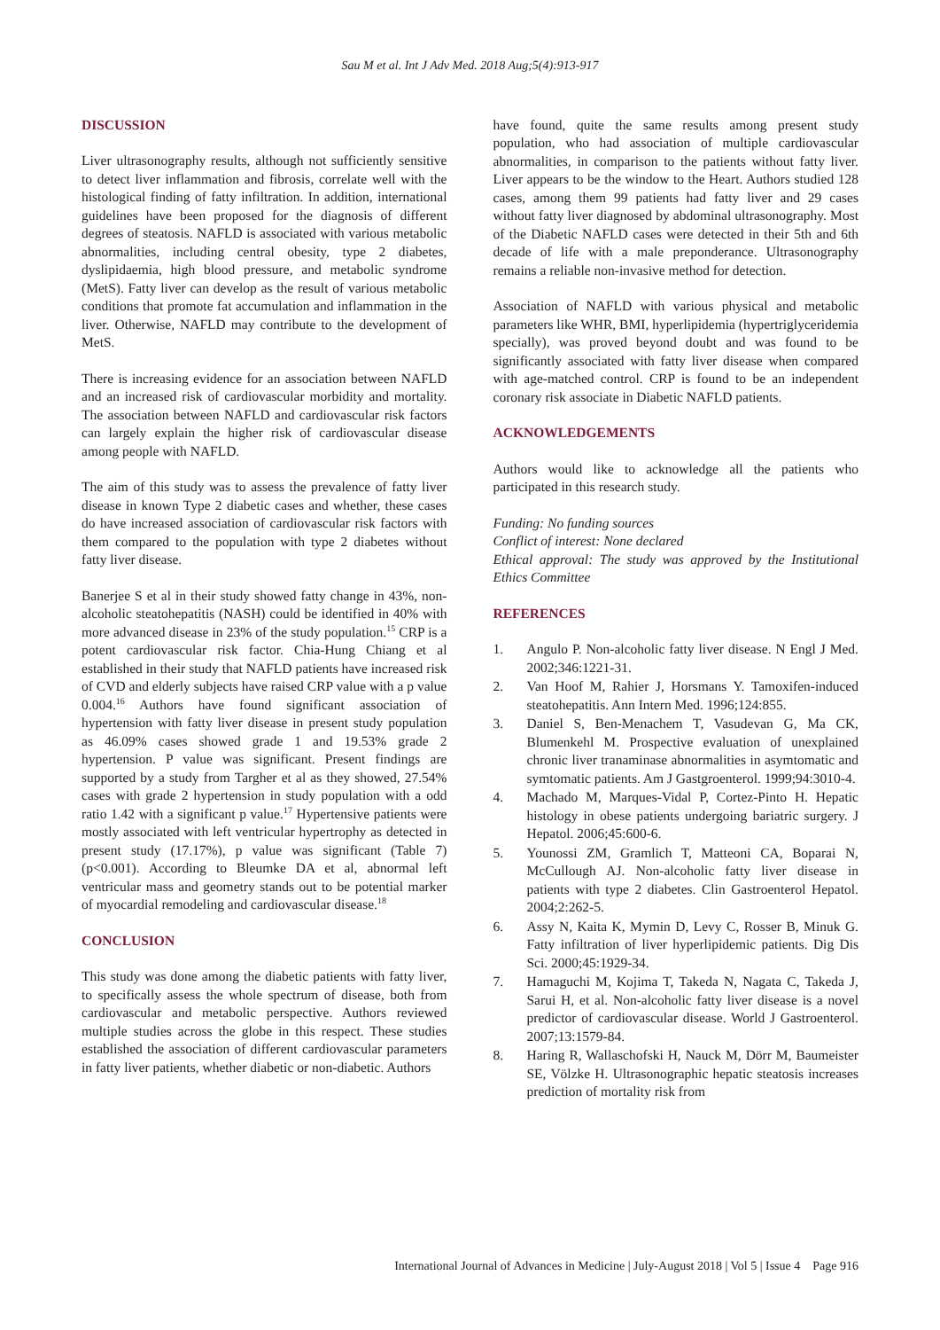Sau M et al. Int J Adv Med. 2018 Aug;5(4):913-917
DISCUSSION
Liver ultrasonography results, although not sufficiently sensitive to detect liver inflammation and fibrosis, correlate well with the histological finding of fatty infiltration. In addition, international guidelines have been proposed for the diagnosis of different degrees of steatosis. NAFLD is associated with various metabolic abnormalities, including central obesity, type 2 diabetes, dyslipidaemia, high blood pressure, and metabolic syndrome (MetS). Fatty liver can develop as the result of various metabolic conditions that promote fat accumulation and inflammation in the liver. Otherwise, NAFLD may contribute to the development of MetS.
There is increasing evidence for an association between NAFLD and an increased risk of cardiovascular morbidity and mortality. The association between NAFLD and cardiovascular risk factors can largely explain the higher risk of cardiovascular disease among people with NAFLD.
The aim of this study was to assess the prevalence of fatty liver disease in known Type 2 diabetic cases and whether, these cases do have increased association of cardiovascular risk factors with them compared to the population with type 2 diabetes without fatty liver disease.
Banerjee S et al in their study showed fatty change in 43%, non-alcoholic steatohepatitis (NASH) could be identified in 40% with more advanced disease in 23% of the study population.<sup>15</sup> CRP is a potent cardiovascular risk factor. Chia-Hung Chiang et al established in their study that NAFLD patients have increased risk of CVD and elderly subjects have raised CRP value with a p value 0.004.<sup>16</sup> Authors have found significant association of hypertension with fatty liver disease in present study population as 46.09% cases showed grade 1 and 19.53% grade 2 hypertension. P value was significant. Present findings are supported by a study from Targher et al as they showed, 27.54% cases with grade 2 hypertension in study population with a odd ratio 1.42 with a significant p value.<sup>17</sup> Hypertensive patients were mostly associated with left ventricular hypertrophy as detected in present study (17.17%), p value was significant (Table 7) (p<0.001). According to Bleumke DA et al, abnormal left ventricular mass and geometry stands out to be potential marker of myocardial remodeling and cardiovascular disease.<sup>18</sup>
CONCLUSION
This study was done among the diabetic patients with fatty liver, to specifically assess the whole spectrum of disease, both from cardiovascular and metabolic perspective. Authors reviewed multiple studies across the globe in this respect. These studies established the association of different cardiovascular parameters in fatty liver patients, whether diabetic or non-diabetic. Authors
have found, quite the same results among present study population, who had association of multiple cardiovascular abnormalities, in comparison to the patients without fatty liver. Liver appears to be the window to the Heart. Authors studied 128 cases, among them 99 patients had fatty liver and 29 cases without fatty liver diagnosed by abdominal ultrasonography. Most of the Diabetic NAFLD cases were detected in their 5th and 6th decade of life with a male preponderance. Ultrasonography remains a reliable non-invasive method for detection.
Association of NAFLD with various physical and metabolic parameters like WHR, BMI, hyperlipidemia (hypertriglyceridemia specially), was proved beyond doubt and was found to be significantly associated with fatty liver disease when compared with age-matched control. CRP is found to be an independent coronary risk associate in Diabetic NAFLD patients.
ACKNOWLEDGEMENTS
Authors would like to acknowledge all the patients who participated in this research study.
Funding: No funding sources
Conflict of interest: None declared
Ethical approval: The study was approved by the Institutional Ethics Committee
REFERENCES
1. Angulo P. Non-alcoholic fatty liver disease. N Engl J Med. 2002;346:1221-31.
2. Van Hoof M, Rahier J, Horsmans Y. Tamoxifen-induced steatohepatitis. Ann Intern Med. 1996;124:855.
3. Daniel S, Ben-Menachem T, Vasudevan G, Ma CK, Blumenkehl M. Prospective evaluation of unexplained chronic liver tranaminase abnormalities in asymtomatic and symtomatic patients. Am J Gastgroenterol. 1999;94:3010-4.
4. Machado M, Marques-Vidal P, Cortez-Pinto H. Hepatic histology in obese patients undergoing bariatric surgery. J Hepatol. 2006;45:600-6.
5. Younossi ZM, Gramlich T, Matteoni CA, Boparai N, McCullough AJ. Non-alcoholic fatty liver disease in patients with type 2 diabetes. Clin Gastroenterol Hepatol. 2004;2:262-5.
6. Assy N, Kaita K, Mymin D, Levy C, Rosser B, Minuk G. Fatty infiltration of liver hyperlipidemic patients. Dig Dis Sci. 2000;45:1929-34.
7. Hamaguchi M, Kojima T, Takeda N, Nagata C, Takeda J, Sarui H, et al. Non-alcoholic fatty liver disease is a novel predictor of cardiovascular disease. World J Gastroenterol. 2007;13:1579-84.
8. Haring R, Wallaschofski H, Nauck M, Dörr M, Baumeister SE, Völzke H. Ultrasonographic hepatic steatosis increases prediction of mortality risk from
International Journal of Advances in Medicine | July-August 2018 | Vol 5 | Issue 4 Page 916